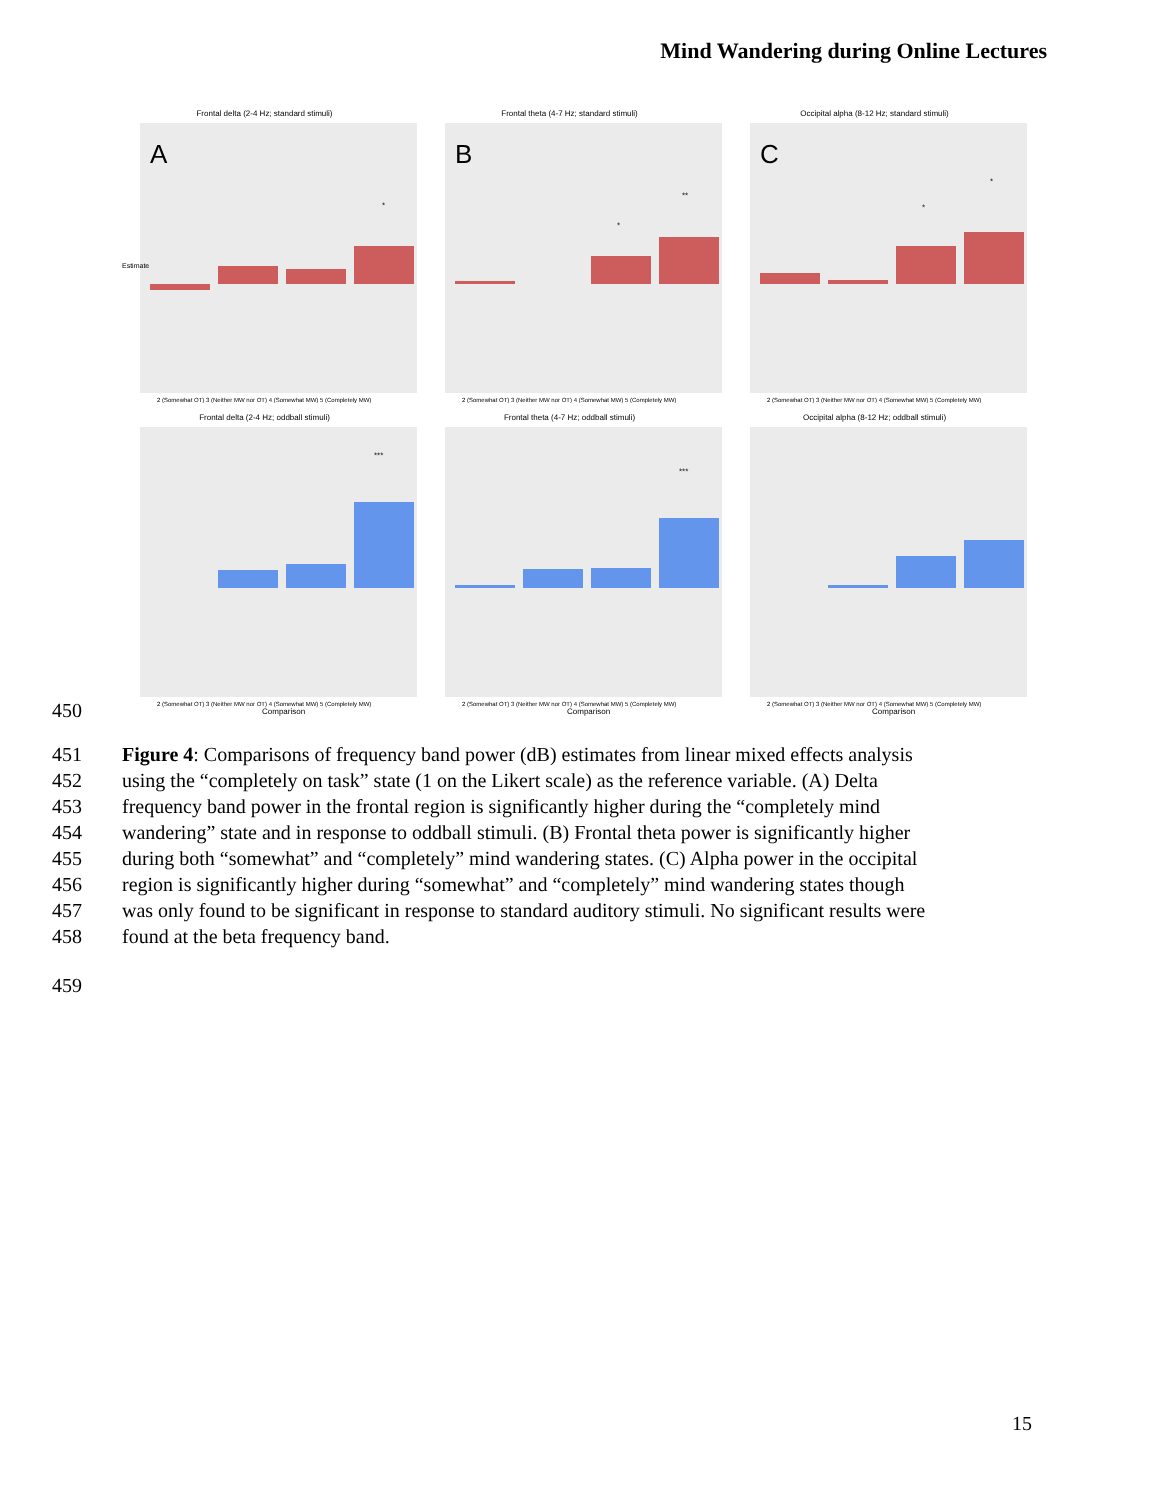Mind Wandering during Online Lectures
Frontal delta (2-4 Hz; standard stimuli)
A
*
Estimate
2 (Somewhat OT) 3 (Neither MW nor OT) 4 (Somewhat MW) 5 (Completely MW)
Frontal theta (4-7 Hz; standard stimuli)
B
*
**
2 (Somewhat OT) 3 (Neither MW nor OT) 4 (Somewhat MW) 5 (Completely MW)
Occipital alpha (8-12 Hz; standard stimuli)
C
*
*
2 (Somewhat OT) 3 (Neither MW nor OT) 4 (Somewhat MW) 5 (Completely MW)
Frontal delta (2-4 Hz; oddball stimuli)
***
2 (Somewhat OT) 3 (Neither MW nor OT) 4 (Somewhat MW) 5 (Completely MW)
Comparison
Frontal theta (4-7 Hz; oddball stimuli)
***
2 (Somewhat OT) 3 (Neither MW nor OT) 4 (Somewhat MW) 5 (Completely MW)
Comparison
Occipital alpha (8-12 Hz; oddball stimuli)
2 (Somewhat OT) 3 (Neither MW nor OT) 4 (Somewhat MW) 5 (Completely MW)
Comparison
450
451 Figure 4: Comparisons of frequency band power (dB) estimates from linear mixed effects analysis
452 using the “completely on task” state (1 on the Likert scale) as the reference variable. (A) Delta
453 frequency band power in the frontal region is significantly higher during the “completely mind
454 wandering” state and in response to oddball stimuli. (B) Frontal theta power is significantly higher
455 during both “somewhat” and “completely” mind wandering states. (C) Alpha power in the occipital
456 region is significantly higher during “somewhat” and “completely” mind wandering states though
457 was only found to be significant in response to standard auditory stimuli. No significant results were
458 found at the beta frequency band.
459
15